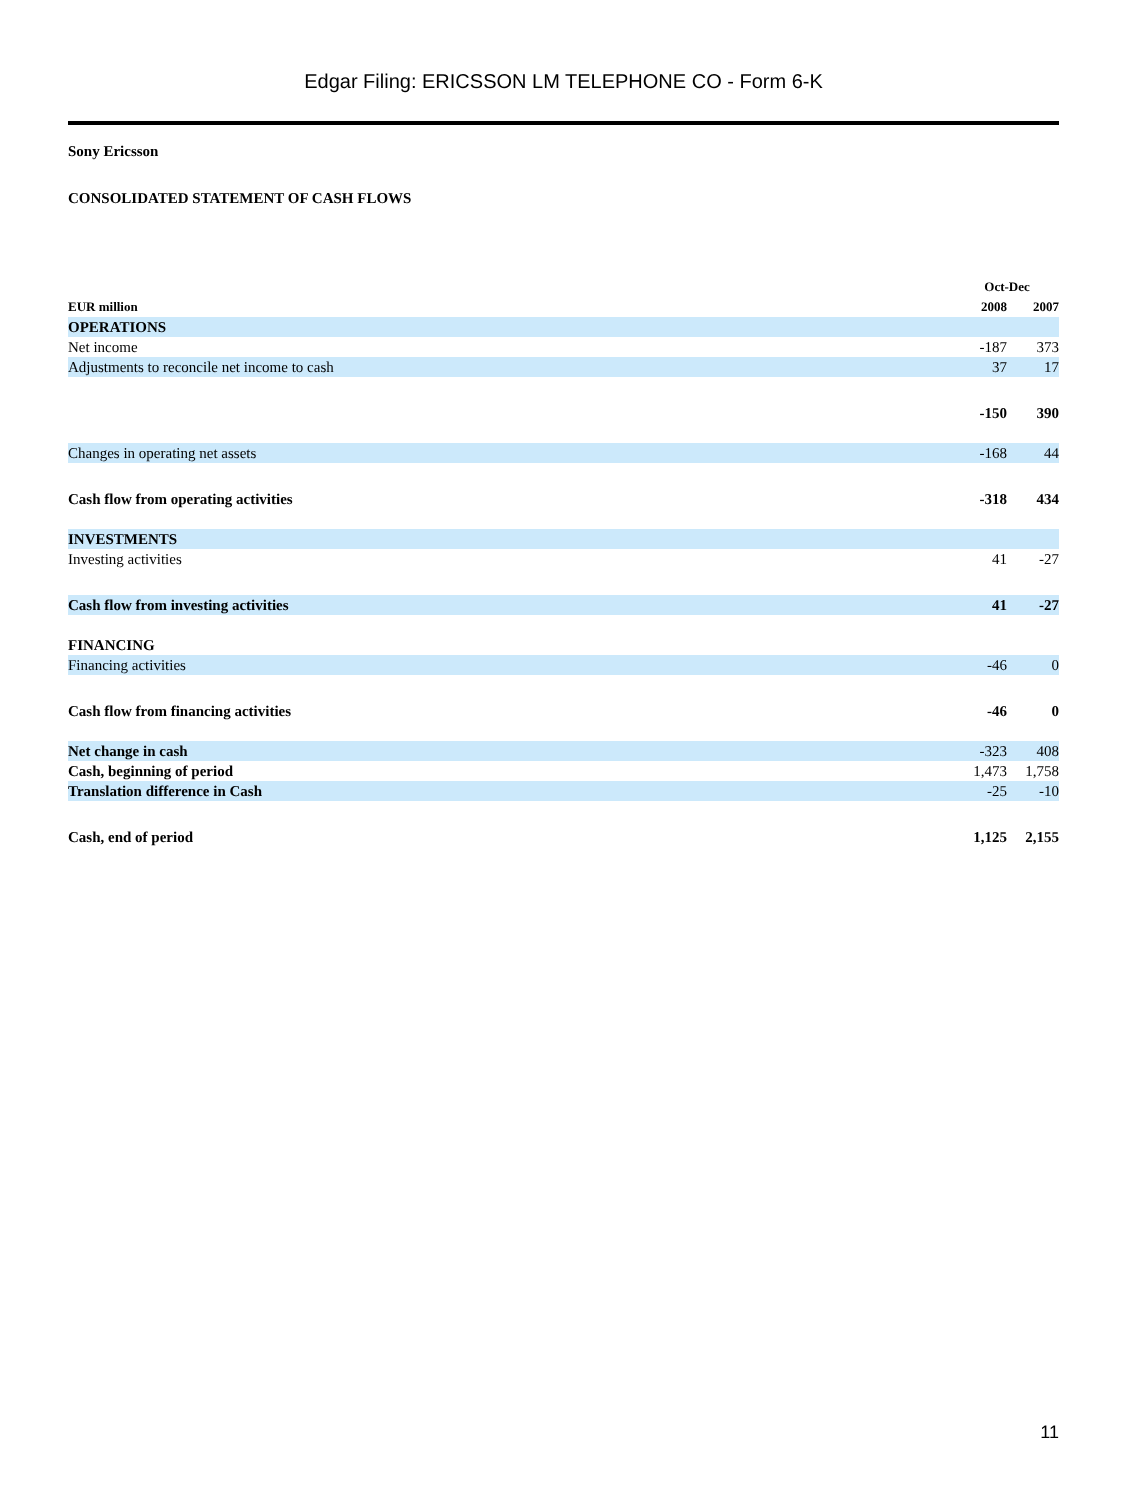Edgar Filing: ERICSSON LM TELEPHONE CO - Form 6-K
Sony Ericsson
CONSOLIDATED STATEMENT OF CASH FLOWS
| | Oct-Dec | |
| --- | --- | --- |
| EUR million | 2008 | 2007 |
| OPERATIONS | | |
| Net income | -187 | 373 |
| Adjustments to reconcile net income to cash | 37 | 17 |
| | -150 | 390 |
| Changes in operating net assets | -168 | 44 |
| Cash flow from operating activities | -318 | 434 |
| INVESTMENTS | | |
| Investing activities | 41 | -27 |
| Cash flow from investing activities | 41 | -27 |
| FINANCING | | |
| Financing activities | -46 | 0 |
| Cash flow from financing activities | -46 | 0 |
| Net change in cash | -323 | 408 |
| Cash, beginning of period | 1,473 | 1,758 |
| Translation difference in Cash | -25 | -10 |
| Cash, end of period | 1,125 | 2,155 |
11